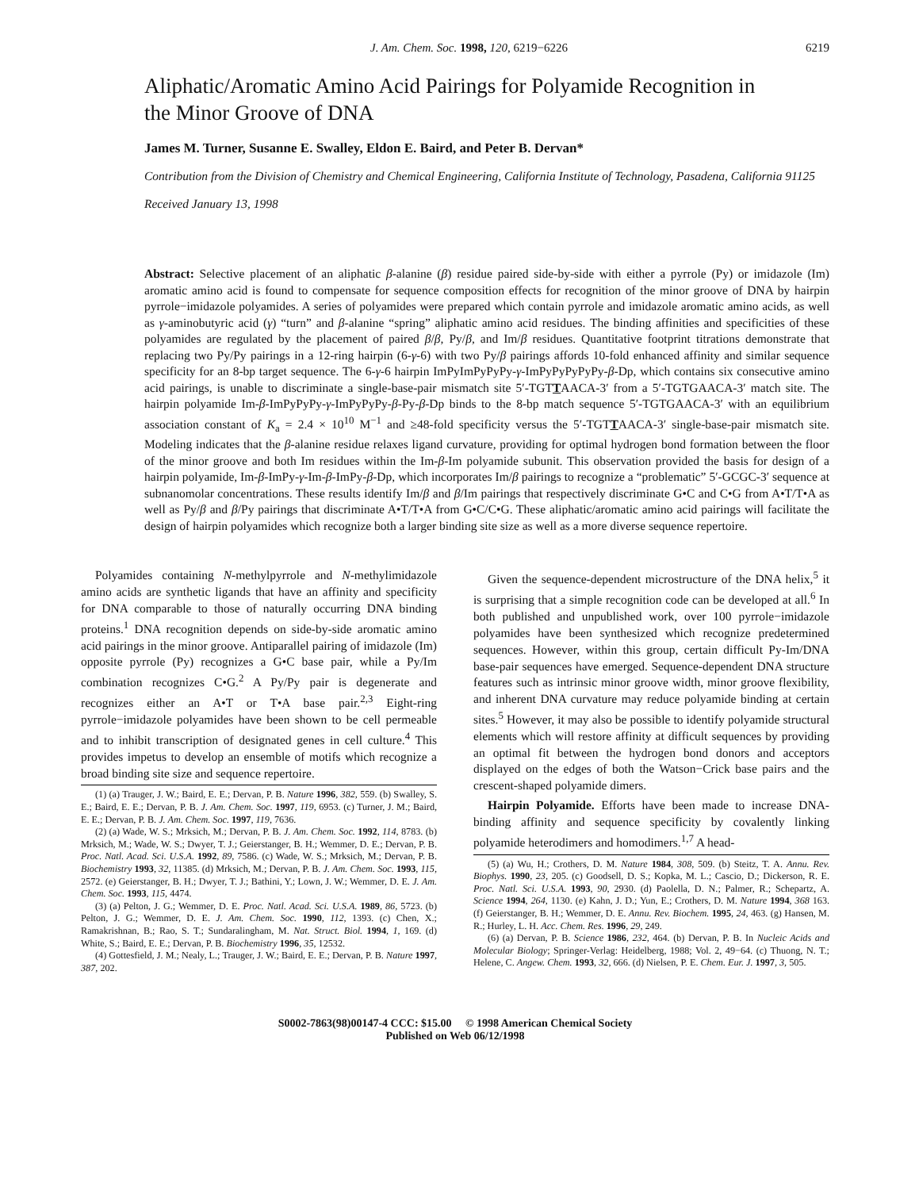J. Am. Chem. Soc. 1998, 120, 6219−6226 6219
Aliphatic/Aromatic Amino Acid Pairings for Polyamide Recognition in the Minor Groove of DNA
James M. Turner, Susanne E. Swalley, Eldon E. Baird, and Peter B. Dervan*
Contribution from the Division of Chemistry and Chemical Engineering, California Institute of Technology, Pasadena, California 91125
Received January 13, 1998
Abstract: Selective placement of an aliphatic β-alanine (β) residue paired side-by-side with either a pyrrole (Py) or imidazole (Im) aromatic amino acid is found to compensate for sequence composition effects for recognition of the minor groove of DNA by hairpin pyrrole−imidazole polyamides. A series of polyamides were prepared which contain pyrrole and imidazole aromatic amino acids, as well as γ-aminobutyric acid (γ) “turn” and β-alanine “spring” aliphatic amino acid residues. The binding affinities and specificities of these polyamides are regulated by the placement of paired β/β, Py/β, and Im/β residues. Quantitative footprint titrations demonstrate that replacing two Py/Py pairings in a 12-ring hairpin (6-γ-6) with two Py/β pairings affords 10-fold enhanced affinity and similar sequence specificity for an 8-bp target sequence. The 6-γ-6 hairpin ImPyImPyPyPy-γ-ImPyPyPyPyPy-β-Dp, which contains six consecutive amino acid pairings, is unable to discriminate a single-base-pair mismatch site 5′-TGTTAACA-3′ from a 5′-TGTGAACA-3′ match site. The hairpin polyamide Im-β-ImPyPyPy-γ-ImPyPyPy-β-Py-β-Dp binds to the 8-bp match sequence 5′-TGTGAACA-3′ with an equilibrium association constant of K<sub>a</sub> = 2.4 × 10<sup>10</sup> M<sup>−1</sup> and ≥48-fold specificity versus the 5′-TGTTAACA-3′ single-base-pair mismatch site. Modeling indicates that the β-alanine residue relaxes ligand curvature, providing for optimal hydrogen bond formation between the floor of the minor groove and both Im residues within the Im-β-Im polyamide subunit. This observation provided the basis for design of a hairpin polyamide, Im-β-ImPy-γ-Im-β-ImPy-β-Dp, which incorporates Im/β pairings to recognize a “problematic” 5′-GCGC-3′ sequence at subnanomolar concentrations. These results identify Im/β and β/Im pairings that respectively discriminate G•C and C•G from A•T/T•A as well as Py/β and β/Py pairings that discriminate A•T/T•A from G•C/C•G. These aliphatic/aromatic amino acid pairings will facilitate the design of hairpin polyamides which recognize both a larger binding site size as well as a more diverse sequence repertoire.
Polyamides containing N-methylpyrrole and N-methylimidazole amino acids are synthetic ligands that have an affinity and specificity for DNA comparable to those of naturally occurring DNA binding proteins.<sup>1</sup> DNA recognition depends on side-by-side aromatic amino acid pairings in the minor groove. Antiparallel pairing of imidazole (Im) opposite pyrrole (Py) recognizes a G•C base pair, while a Py/Im combination recognizes C•G.<sup>2</sup> A Py/Py pair is degenerate and recognizes either an A•T or T•A base pair.<sup>2,3</sup> Eight-ring pyrrole−imidazole polyamides have been shown to be cell permeable and to inhibit transcription of designated genes in cell culture.<sup>4</sup> This provides impetus to develop an ensemble of motifs which recognize a broad binding site size and sequence repertoire.
(1) (a) Trauger, J. W.; Baird, E. E.; Dervan, P. B. Nature 1996, 382, 559. (b) Swalley, S. E.; Baird, E. E.; Dervan, P. B. J. Am. Chem. Soc. 1997, 119, 6953. (c) Turner, J. M.; Baird, E. E.; Dervan, P. B. J. Am. Chem. Soc. 1997, 119, 7636.
(2) (a) Wade, W. S.; Mrksich, M.; Dervan, P. B. J. Am. Chem. Soc. 1992, 114, 8783. (b) Mrksich, M.; Wade, W. S.; Dwyer, T. J.; Geierstanger, B. H.; Wemmer, D. E.; Dervan, P. B. Proc. Natl. Acad. Sci. U.S.A. 1992, 89, 7586. (c) Wade, W. S.; Mrksich, M.; Dervan, P. B. Biochemistry 1993, 32, 11385. (d) Mrksich, M.; Dervan, P. B. J. Am. Chem. Soc. 1993, 115, 2572. (e) Geierstanger, B. H.; Dwyer, T. J.; Bathini, Y.; Lown, J. W.; Wemmer, D. E. J. Am. Chem. Soc. 1993, 115, 4474.
(3) (a) Pelton, J. G.; Wemmer, D. E. Proc. Natl. Acad. Sci. U.S.A. 1989, 86, 5723. (b) Pelton, J. G.; Wemmer, D. E. J. Am. Chem. Soc. 1990, 112, 1393. (c) Chen, X.; Ramakrishnan, B.; Rao, S. T.; Sundaralingham, M. Nat. Struct. Biol. 1994, 1, 169. (d) White, S.; Baird, E. E.; Dervan, P. B. Biochemistry 1996, 35, 12532.
(4) Gottesfield, J. M.; Nealy, L.; Trauger, J. W.; Baird, E. E.; Dervan, P. B. Nature 1997, 387, 202.
Given the sequence-dependent microstructure of the DNA helix,<sup>5</sup> it is surprising that a simple recognition code can be developed at all.<sup>6</sup> In both published and unpublished work, over 100 pyrrole−imidazole polyamides have been synthesized which recognize predetermined sequences. However, within this group, certain difficult Py-Im/DNA base-pair sequences have emerged. Sequence-dependent DNA structure features such as intrinsic minor groove width, minor groove flexibility, and inherent DNA curvature may reduce polyamide binding at certain sites.<sup>5</sup> However, it may also be possible to identify polyamide structural elements which will restore affinity at difficult sequences by providing an optimal fit between the hydrogen bond donors and acceptors displayed on the edges of both the Watson−Crick base pairs and the crescent-shaped polyamide dimers.
Hairpin Polyamide. Efforts have been made to increase DNA-binding affinity and sequence specificity by covalently linking polyamide heterodimers and homodimers.<sup>1,7</sup> A head-
(5) (a) Wu, H.; Crothers, D. M. Nature 1984, 308, 509. (b) Steitz, T. A. Annu. Rev. Biophys. 1990, 23, 205. (c) Goodsell, D. S.; Kopka, M. L.; Cascio, D.; Dickerson, R. E. Proc. Natl. Sci. U.S.A. 1993, 90, 2930. (d) Paolella, D. N.; Palmer, R.; Schepartz, A. Science 1994, 264, 1130. (e) Kahn, J. D.; Yun, E.; Crothers, D. M. Nature 1994, 368 163. (f) Geierstanger, B. H.; Wemmer, D. E. Annu. Rev. Biochem. 1995, 24, 463. (g) Hansen, M. R.; Hurley, L. H. Acc. Chem. Res. 1996, 29, 249.
(6) (a) Dervan, P. B. Science 1986, 232, 464. (b) Dervan, P. B. In Nucleic Acids and Molecular Biology; Springer-Verlag: Heidelberg, 1988; Vol. 2, 49−64. (c) Thuong, N. T.; Helene, C. Angew. Chem. 1993, 32, 666. (d) Nielsen, P. E. Chem. Eur. J. 1997, 3, 505.
S0002-7863(98)00147-4 CCC: $15.00 © 1998 American Chemical Society
Published on Web 06/12/1998